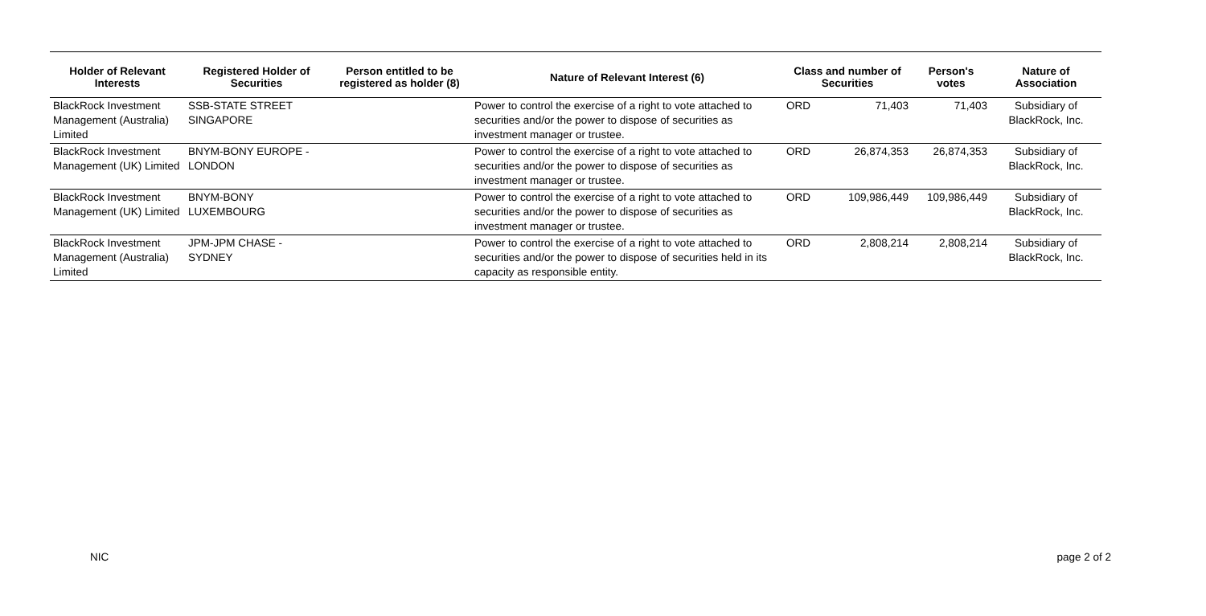| Holder of Relevant Interests | Registered Holder of Securities | Person entitled to be registered as holder (8) | Nature of Relevant Interest (6) | Class and number of Securities | | Person's votes | Nature of Association |
| --- | --- | --- | --- | --- | --- | --- | --- |
| BlackRock Investment Management (Australia) Limited | SSB-STATE STREET SINGAPORE | | Power to control the exercise of a right to vote attached to securities and/or the power to dispose of securities as investment manager or trustee. | ORD | 71,403 | 71,403 | Subsidiary of BlackRock, Inc. |
| BlackRock Investment Management (UK) Limited | BNYM-BONY EUROPE - LONDON | | Power to control the exercise of a right to vote attached to securities and/or the power to dispose of securities as investment manager or trustee. | ORD | 26,874,353 | 26,874,353 | Subsidiary of BlackRock, Inc. |
| BlackRock Investment Management (UK) Limited | BNYM-BONY LUXEMBOURG | | Power to control the exercise of a right to vote attached to securities and/or the power to dispose of securities as investment manager or trustee. | ORD | 109,986,449 | 109,986,449 | Subsidiary of BlackRock, Inc. |
| BlackRock Investment Management (Australia) Limited | JPM-JPM CHASE - SYDNEY | | Power to control the exercise of a right to vote attached to securities and/or the power to dispose of securities held in its capacity as responsible entity. | ORD | 2,808,214 | 2,808,214 | Subsidiary of BlackRock, Inc. |
NIC page 2 of 2